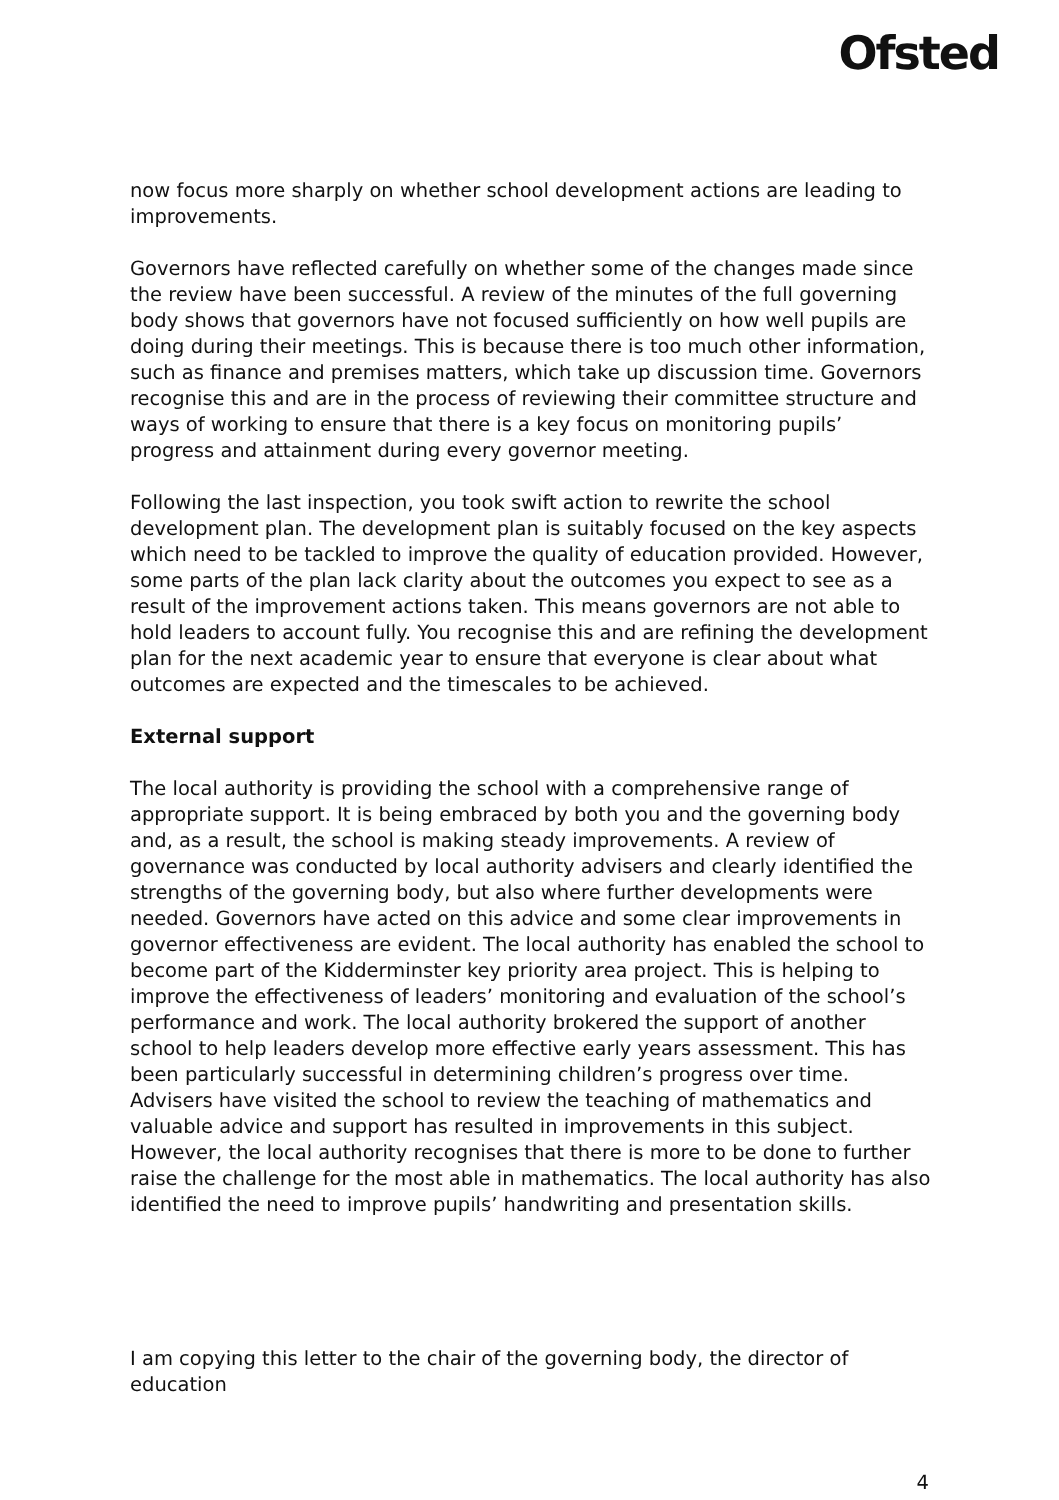Ofsted
now focus more sharply on whether school development actions are leading to improvements.
Governors have reflected carefully on whether some of the changes made since the review have been successful. A review of the minutes of the full governing body shows that governors have not focused sufficiently on how well pupils are doing during their meetings. This is because there is too much other information, such as finance and premises matters, which take up discussion time. Governors recognise this and are in the process of reviewing their committee structure and ways of working to ensure that there is a key focus on monitoring pupils’ progress and attainment during every governor meeting.
Following the last inspection, you took swift action to rewrite the school development plan. The development plan is suitably focused on the key aspects which need to be tackled to improve the quality of education provided. However, some parts of the plan lack clarity about the outcomes you expect to see as a result of the improvement actions taken. This means governors are not able to hold leaders to account fully. You recognise this and are refining the development plan for the next academic year to ensure that everyone is clear about what outcomes are expected and the timescales to be achieved.
External support
The local authority is providing the school with a comprehensive range of appropriate support. It is being embraced by both you and the governing body and, as a result, the school is making steady improvements. A review of governance was conducted by local authority advisers and clearly identified the strengths of the governing body, but also where further developments were needed. Governors have acted on this advice and some clear improvements in governor effectiveness are evident. The local authority has enabled the school to become part of the Kidderminster key priority area project. This is helping to improve the effectiveness of leaders’ monitoring and evaluation of the school’s performance and work. The local authority brokered the support of another school to help leaders develop more effective early years assessment. This has been particularly successful in determining children’s progress over time. Advisers have visited the school to review the teaching of mathematics and valuable advice and support has resulted in improvements in this subject. However, the local authority recognises that there is more to be done to further raise the challenge for the most able in mathematics. The local authority has also identified the need to improve pupils’ handwriting and presentation skills.
I am copying this letter to the chair of the governing body, the director of education
4